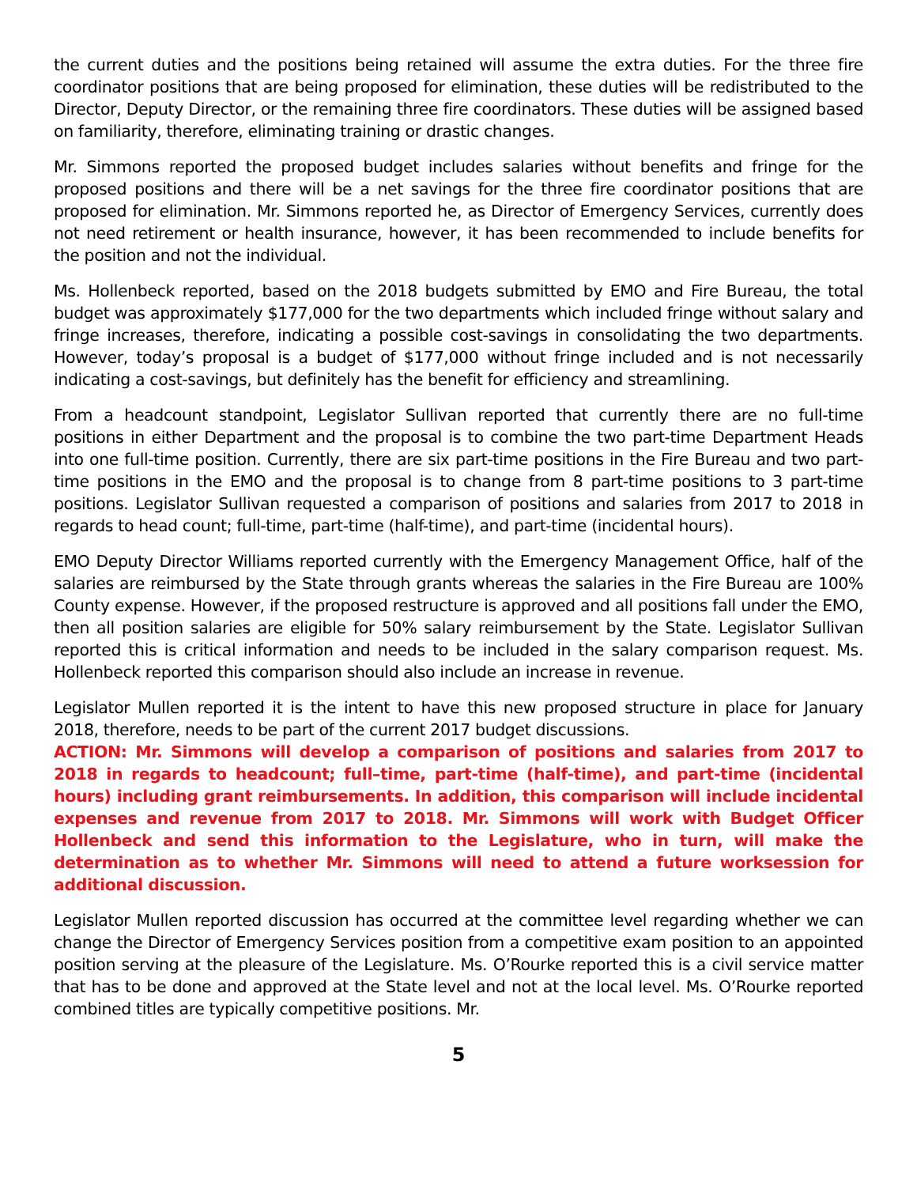the current duties and the positions being retained will assume the extra duties. For the three fire coordinator positions that are being proposed for elimination, these duties will be redistributed to the Director, Deputy Director, or the remaining three fire coordinators. These duties will be assigned based on familiarity, therefore, eliminating training or drastic changes.
Mr. Simmons reported the proposed budget includes salaries without benefits and fringe for the proposed positions and there will be a net savings for the three fire coordinator positions that are proposed for elimination. Mr. Simmons reported he, as Director of Emergency Services, currently does not need retirement or health insurance, however, it has been recommended to include benefits for the position and not the individual.
Ms. Hollenbeck reported, based on the 2018 budgets submitted by EMO and Fire Bureau, the total budget was approximately $177,000 for the two departments which included fringe without salary and fringe increases, therefore, indicating a possible cost-savings in consolidating the two departments. However, today’s proposal is a budget of $177,000 without fringe included and is not necessarily indicating a cost-savings, but definitely has the benefit for efficiency and streamlining.
From a headcount standpoint, Legislator Sullivan reported that currently there are no full-time positions in either Department and the proposal is to combine the two part-time Department Heads into one full-time position. Currently, there are six part-time positions in the Fire Bureau and two part-time positions in the EMO and the proposal is to change from 8 part-time positions to 3 part-time positions. Legislator Sullivan requested a comparison of positions and salaries from 2017 to 2018 in regards to head count; full-time, part-time (half-time), and part-time (incidental hours).
EMO Deputy Director Williams reported currently with the Emergency Management Office, half of the salaries are reimbursed by the State through grants whereas the salaries in the Fire Bureau are 100% County expense. However, if the proposed restructure is approved and all positions fall under the EMO, then all position salaries are eligible for 50% salary reimbursement by the State. Legislator Sullivan reported this is critical information and needs to be included in the salary comparison request. Ms. Hollenbeck reported this comparison should also include an increase in revenue.
Legislator Mullen reported it is the intent to have this new proposed structure in place for January 2018, therefore, needs to be part of the current 2017 budget discussions.
ACTION: Mr. Simmons will develop a comparison of positions and salaries from 2017 to 2018 in regards to headcount; full–time, part-time (half-time), and part-time (incidental hours) including grant reimbursements. In addition, this comparison will include incidental expenses and revenue from 2017 to 2018. Mr. Simmons will work with Budget Officer Hollenbeck and send this information to the Legislature, who in turn, will make the determination as to whether Mr. Simmons will need to attend a future worksession for additional discussion.
Legislator Mullen reported discussion has occurred at the committee level regarding whether we can change the Director of Emergency Services position from a competitive exam position to an appointed position serving at the pleasure of the Legislature. Ms. O’Rourke reported this is a civil service matter that has to be done and approved at the State level and not at the local level. Ms. O’Rourke reported combined titles are typically competitive positions. Mr.
5